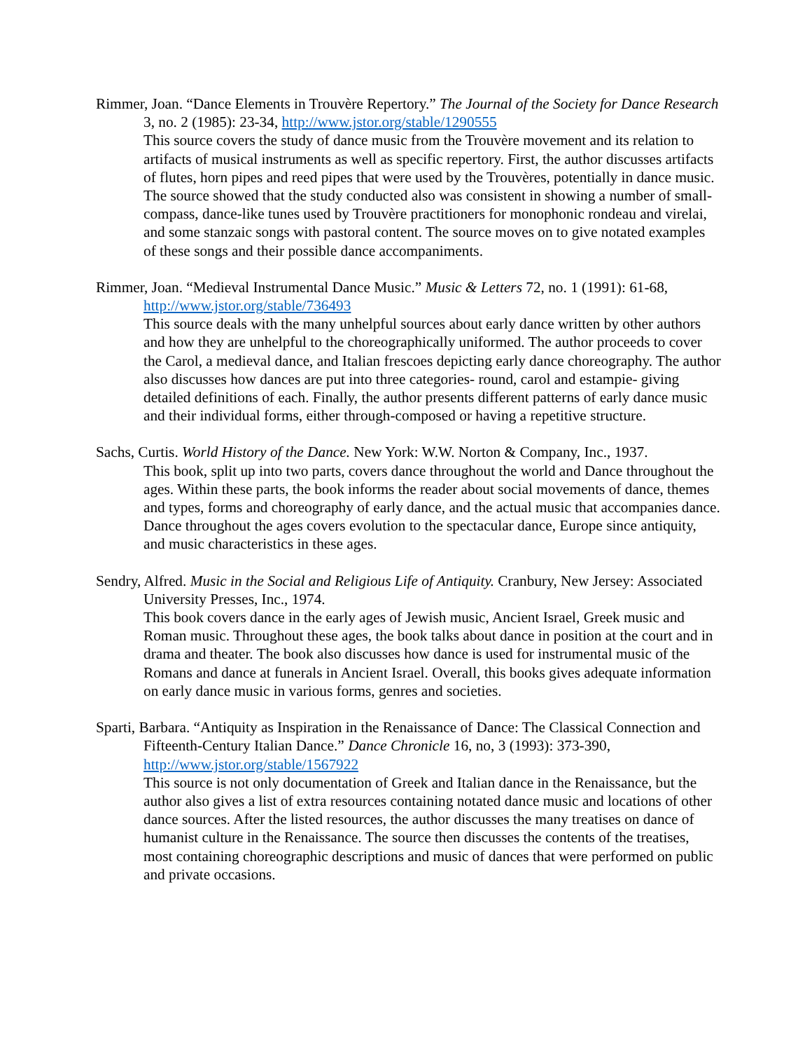Rimmer, Joan. “Dance Elements in Trouvère Repertory.” The Journal of the Society for Dance Research 3, no. 2 (1985): 23-34, http://www.jstor.org/stable/1290555
This source covers the study of dance music from the Trouvère movement and its relation to artifacts of musical instruments as well as specific repertory. First, the author discusses artifacts of flutes, horn pipes and reed pipes that were used by the Trouvères, potentially in dance music. The source showed that the study conducted also was consistent in showing a number of small-compass, dance-like tunes used by Trouvère practitioners for monophonic rondeau and virelai, and some stanzaic songs with pastoral content. The source moves on to give notated examples of these songs and their possible dance accompaniments.
Rimmer, Joan. “Medieval Instrumental Dance Music.” Music & Letters 72, no. 1 (1991): 61-68, http://www.jstor.org/stable/736493
This source deals with the many unhelpful sources about early dance written by other authors and how they are unhelpful to the choreographically uniformed. The author proceeds to cover the Carol, a medieval dance, and Italian frescoes depicting early dance choreography. The author also discusses how dances are put into three categories- round, carol and estampie- giving detailed definitions of each. Finally, the author presents different patterns of early dance music and their individual forms, either through-composed or having a repetitive structure.
Sachs, Curtis. World History of the Dance. New York: W.W. Norton & Company, Inc., 1937.
This book, split up into two parts, covers dance throughout the world and Dance throughout the ages. Within these parts, the book informs the reader about social movements of dance, themes and types, forms and choreography of early dance, and the actual music that accompanies dance. Dance throughout the ages covers evolution to the spectacular dance, Europe since antiquity, and music characteristics in these ages.
Sendry, Alfred. Music in the Social and Religious Life of Antiquity. Cranbury, New Jersey: Associated University Presses, Inc., 1974.
This book covers dance in the early ages of Jewish music, Ancient Israel, Greek music and Roman music. Throughout these ages, the book talks about dance in position at the court and in drama and theater. The book also discusses how dance is used for instrumental music of the Romans and dance at funerals in Ancient Israel. Overall, this books gives adequate information on early dance music in various forms, genres and societies.
Sparti, Barbara. “Antiquity as Inspiration in the Renaissance of Dance: The Classical Connection and Fifteenth-Century Italian Dance.” Dance Chronicle 16, no, 3 (1993): 373-390, http://www.jstor.org/stable/1567922
This source is not only documentation of Greek and Italian dance in the Renaissance, but the author also gives a list of extra resources containing notated dance music and locations of other dance sources. After the listed resources, the author discusses the many treatises on dance of humanist culture in the Renaissance. The source then discusses the contents of the treatises, most containing choreographic descriptions and music of dances that were performed on public and private occasions.